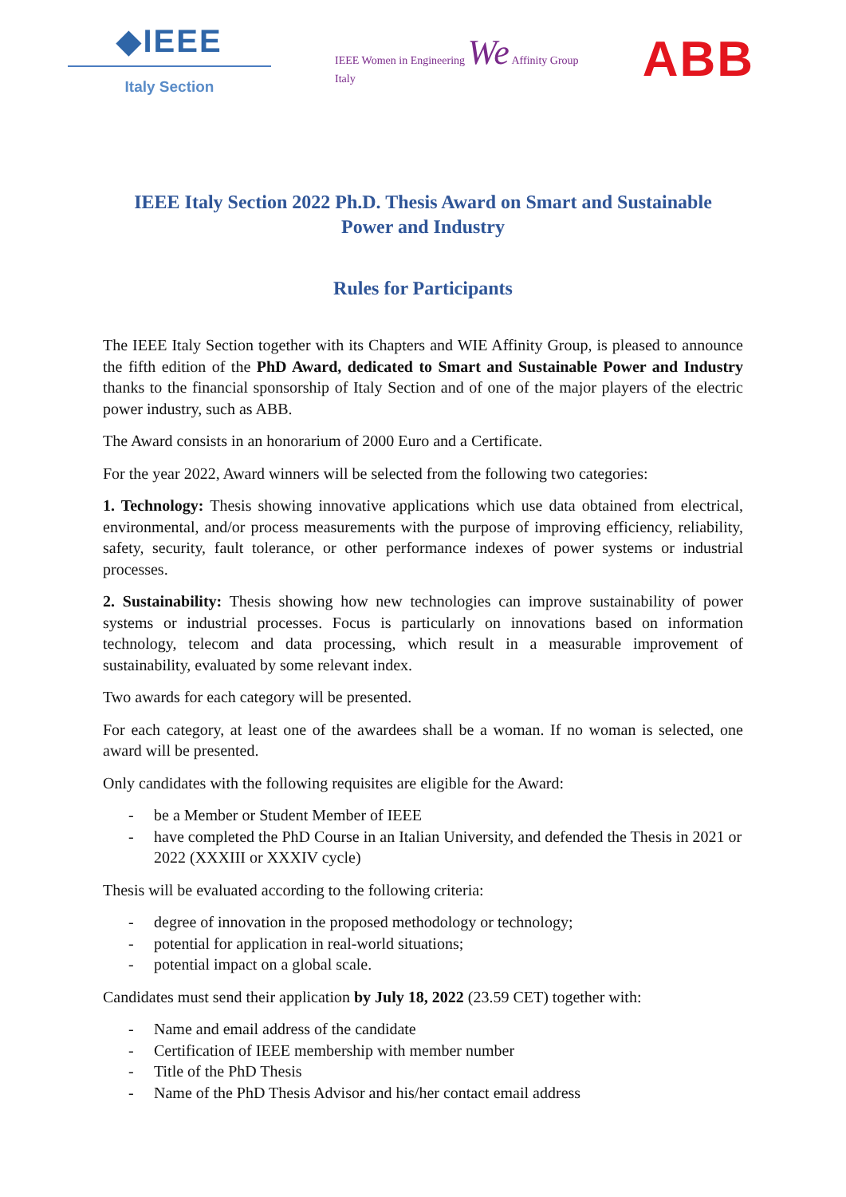◆IEEE
Italy Section
IEEE Women in Engineering We Affinity Group
Italy
ABB
IEEE Italy Section 2022 Ph.D. Thesis Award on Smart and Sustainable Power and Industry
Rules for Participants
The IEEE Italy Section together with its Chapters and WIE Affinity Group, is pleased to announce the fifth edition of the PhD Award, dedicated to Smart and Sustainable Power and Industry thanks to the financial sponsorship of Italy Section and of one of the major players of the electric power industry, such as ABB.
The Award consists in an honorarium of 2000 Euro and a Certificate.
For the year 2022, Award winners will be selected from the following two categories:
1. Technology: Thesis showing innovative applications which use data obtained from electrical, environmental, and/or process measurements with the purpose of improving efficiency, reliability, safety, security, fault tolerance, or other performance indexes of power systems or industrial processes.
2. Sustainability: Thesis showing how new technologies can improve sustainability of power systems or industrial processes. Focus is particularly on innovations based on information technology, telecom and data processing, which result in a measurable improvement of sustainability, evaluated by some relevant index.
Two awards for each category will be presented.
For each category, at least one of the awardees shall be a woman. If no woman is selected, one award will be presented.
Only candidates with the following requisites are eligible for the Award:
- be a Member or Student Member of IEEE
- have completed the PhD Course in an Italian University, and defended the Thesis in 2021 or 2022 (XXXIII or XXXIV cycle)
Thesis will be evaluated according to the following criteria:
- degree of innovation in the proposed methodology or technology;
- potential for application in real-world situations;
- potential impact on a global scale.
Candidates must send their application by July 18, 2022 (23.59 CET) together with:
- Name and email address of the candidate
- Certification of IEEE membership with member number
- Title of the PhD Thesis
- Name of the PhD Thesis Advisor and his/her contact email address